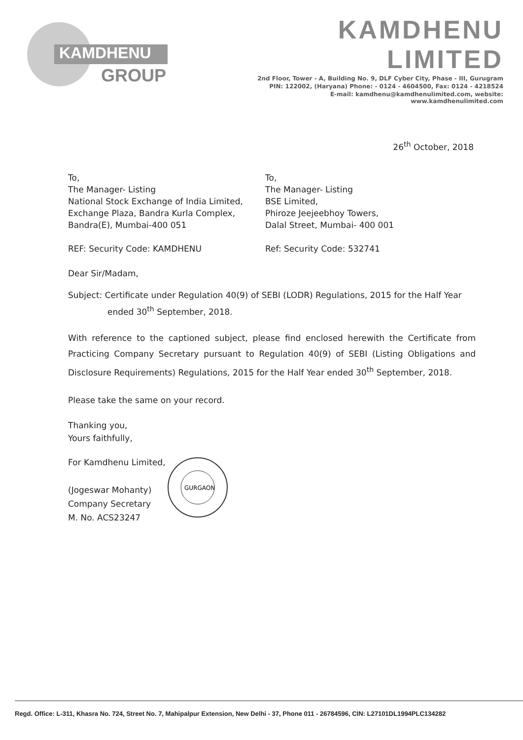KAMDHENU
GROUP
KAMDHENU LIMITED
2nd Floor, Tower - A, Building No. 9, DLF Cyber City, Phase - III, Gurugram
PIN: 122002, (Haryana) Phone: - 0124 - 4604500, Fax: 0124 - 4218524
E-mail: kamdhenu@kamdhenulimited.com, website: www.kamdhenulimited.com
26<sup>th</sup> October, 2018
To,
The Manager- Listing
National Stock Exchange of India Limited,
Exchange Plaza, Bandra Kurla Complex,
Bandra(E), Mumbai-400 051
REF: Security Code: KAMDHENU
To,
The Manager- Listing
BSE Limited,
Phiroze Jeejeebhoy Towers,
Dalal Street, Mumbai- 400 001
Ref: Security Code: 532741
Dear Sir/Madam,
Subject: Certificate under Regulation 40(9) of SEBI (LODR) Regulations, 2015 for the Half Year ended 30<sup>th</sup> September, 2018.
With reference to the captioned subject, please find enclosed herewith the Certificate from Practicing Company Secretary pursuant to Regulation 40(9) of SEBI (Listing Obligations and Disclosure Requirements) Regulations, 2015 for the Half Year ended 30<sup>th</sup> September, 2018.
Please take the same on your record.
Thanking you,
Yours faithfully,
For Kamdhenu Limited,
(Jogeswar Mohanty)
Company Secretary
M. No. ACS23247
GURGAON
Regd. Office: L-311, Khasra No. 724, Street No. 7, Mahipalpur Extension, New Delhi - 37, Phone 011 - 26784596, CIN: L27101DL1994PLC134282